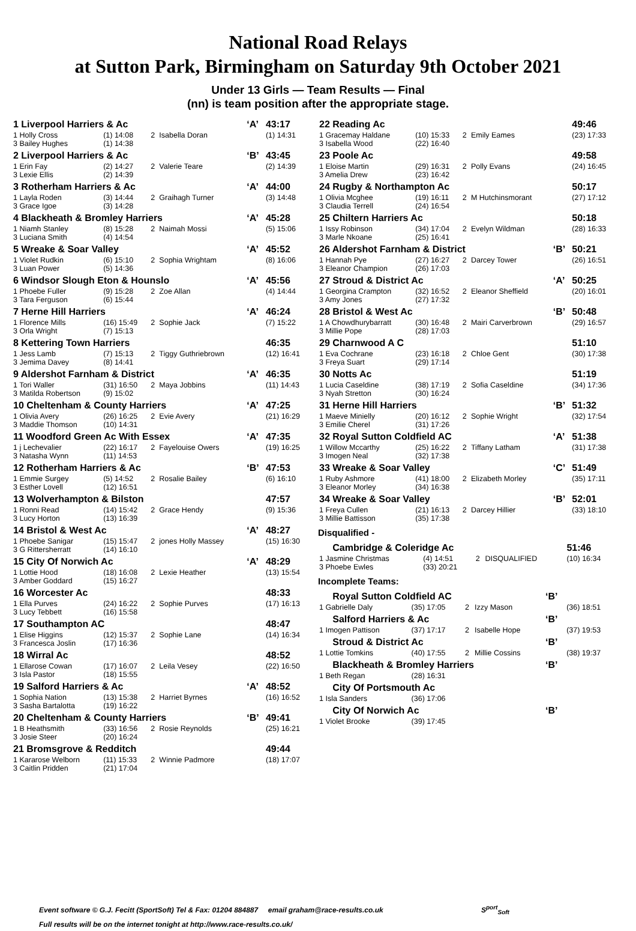National Road Relays
at Sutton Park, Birmingham on Saturday 9th October 2021
Under 13 Girls — Team Results — Final
(nn) is team position after the appropriate stage.
| 1 Liverpool Harriers & Ac | | | | ‘A’ | 43:17 |
| 1 Holly Cross | (1) 14:08 | 2 | Isabella Doran | | (1) 14:31 |
| 3 Bailey Hughes | (1) 14:38 | | | | |
| 2 Liverpool Harriers & Ac | | | | ‘B’ | 43:45 |
| 1 Erin Fay | (2) 14:27 | 2 | Valerie Teare | | (2) 14:39 |
| 3 Lexie Ellis | (2) 14:39 | | | | |
| 3 Rotherham Harriers & Ac | | | | ‘A’ | 44:00 |
| 1 Layla Roden | (3) 14:44 | 2 | Graihagh Turner | | (3) 14:48 |
| 3 Grace Igoe | (3) 14:28 | | | | |
| 4 Blackheath & Bromley Harriers | | | | ‘A’ | 45:28 |
| 1 Niamh Stanley | (8) 15:28 | 2 | Naimah Mossi | | (5) 15:06 |
| 3 Luciana Smith | (4) 14:54 | | | | |
| 5 Wreake & Soar Valley | | | | ‘A’ | 45:52 |
| 1 Violet Rudkin | (6) 15:10 | 2 | Sophia Wrightam | | (8) 16:06 |
| 3 Luan Power | (5) 14:36 | | | | |
| 6 Windsor Slough Eton & Hounslo | | | | ‘A’ | 45:56 |
| 1 Phoebe Fuller | (9) 15:28 | 2 | Zoe Allan | | (4) 14:44 |
| 3 Tara Ferguson | (6) 15:44 | | | | |
| 7 Herne Hill Harriers | | | | ‘A’ | 46:24 |
| 1 Florence Mills | (16) 15:49 | 2 | Sophie Jack | | (7) 15:22 |
| 3 Orla Wright | (7) 15:13 | | | | |
| 8 Kettering Town Harriers | | | | | 46:35 |
| 1 Jess Lamb | (7) 15:13 | 2 | Tiggy Guthriebrown | | (12) 16:41 |
| 3 Jemima Davey | (8) 14:41 | | | | |
| 9 Aldershot Farnham & District | | | | ‘A’ | 46:35 |
| 1 Tori Waller | (31) 16:50 | 2 | Maya Jobbins | | (11) 14:43 |
| 3 Matilda Robertson | (9) 15:02 | | | | |
| 10 Cheltenham & County Harriers | | | | ‘A’ | 47:25 |
| 1 Olivia Avery | (26) 16:25 | 2 | Evie Avery | | (21) 16:29 |
| 3 Maddie Thomson | (10) 14:31 | | | | |
| 11 Woodford Green Ac With Essex | | | | ‘A’ | 47:35 |
| 1 j Lechevalier | (22) 16:17 | 2 | Fayelouise Owers | | (19) 16:25 |
| 3 Natasha Wynn | (11) 14:53 | | | | |
| 12 Rotherham Harriers & Ac | | | | ‘B’ | 47:53 |
| 1 Emmie Surgey | (5) 14:52 | 2 | Rosalie Bailey | | (6) 16:10 |
| 3 Esther Lovell | (12) 16:51 | | | | |
| 13 Wolverhampton & Bilston | | | | | 47:57 |
| 1 Ronni Read | (14) 15:42 | 2 | Grace Hendy | | (9) 15:36 |
| 3 Lucy Horton | (13) 16:39 | | | | |
| 14 Bristol & West Ac | | | | ‘A’ | 48:27 |
| 1 Phoebe Sanigar | (15) 15:47 | 2 | jones Holly Massey | | (15) 16:30 |
| 3 G Rittersherratt | (14) 16:10 | | | | |
| 15 City Of Norwich Ac | | | | ‘A’ | 48:29 |
| 1 Lottie Hood | (18) 16:08 | 2 | Lexie Heather | | (13) 15:54 |
| 3 Amber Goddard | (15) 16:27 | | | | |
| 16 Worcester Ac | | | | | 48:33 |
| 1 Ella Purves | (24) 16:22 | 2 | Sophie Purves | | (17) 16:13 |
| 3 Lucy Tebbett | (16) 15:58 | | | | |
| 17 Southampton AC | | | | | 48:47 |
| 1 Elise Higgins | (12) 15:37 | 2 | Sophie Lane | | (14) 16:34 |
| 3 Francesca Joslin | (17) 16:36 | | | | |
| 18 Wirral Ac | | | | | 48:52 |
| 1 Ellarose Cowan | (17) 16:07 | 2 | Leila Vesey | | (22) 16:50 |
| 3 Isla Pastor | (18) 15:55 | | | | |
| 19 Salford Harriers & Ac | | | | ‘A’ | 48:52 |
| 1 Sophia Nation | (13) 15:38 | 2 | Harriet Byrnes | | (16) 16:52 |
| 3 Sasha Bartalotta | (19) 16:22 | | | | |
| 20 Cheltenham & County Harriers | | | | ‘B’ | 49:41 |
| 1 B Heathsmith | (33) 16:56 | 2 | Rosie Reynolds | | (25) 16:21 |
| 3 Josie Steer | (20) 16:24 | | | | |
| 21 Bromsgrove & Redditch | | | | | 49:44 |
| 1 Kararose Welborn | (11) 15:33 | 2 | Winnie Padmore | | (18) 17:07 |
| 3 Caitlin Pridden | (21) 17:04 | | | | |
| 22 Reading Ac | | | | | 49:46 |
| 1 Gracemay Haldane | (10) 15:33 | 2 | Emily Eames | | (23) 17:33 |
| 3 Isabella Wood | (22) 16:40 | | | | |
| 23 Poole Ac | | | | | 49:58 |
| 1 Eloise Martin | (29) 16:31 | 2 | Polly Evans | | (24) 16:45 |
| 3 Amelia Drew | (23) 16:42 | | | | |
| 24 Rugby & Northampton Ac | | | | | 50:17 |
| 1 Olivia Mcghee | (19) 16:11 | 2 | M Hutchinsmorant | | (27) 17:12 |
| 3 Claudia Terrell | (24) 16:54 | | | | |
| 25 Chiltern Harriers Ac | | | | | 50:18 |
| 1 Issy Robinson | (34) 17:04 | 2 | Evelyn Wildman | | (28) 16:33 |
| 3 Marle Nkoane | (25) 16:41 | | | | |
| 26 Aldershot Farnham & District | | | | ‘B’ | 50:21 |
| 1 Hannah Pye | (27) 16:27 | 2 | Darcey Tower | | (26) 16:51 |
| 3 Eleanor Champion | (26) 17:03 | | | | |
| 27 Stroud & District Ac | | | | ‘A’ | 50:25 |
| 1 Georgina Crampton | (32) 16:52 | 2 | Eleanor Sheffield | | (20) 16:01 |
| 3 Amy Jones | (27) 17:32 | | | | |
| 28 Bristol & West Ac | | | | ‘B’ | 50:48 |
| 1 A Chowdhurybarratt | (30) 16:48 | 2 | Mairi Carverbrown | | (29) 16:57 |
| 3 Millie Pope | (28) 17:03 | | | | |
| 29 Charnwood A C | | | | | 51:10 |
| 1 Eva Cochrane | (23) 16:18 | 2 | Chloe Gent | | (30) 17:38 |
| 3 Freya Suart | (29) 17:14 | | | | |
| 30 Notts Ac | | | | | 51:19 |
| 1 Lucia Caseldine | (38) 17:19 | 2 | Sofia Caseldine | | (34) 17:36 |
| 3 Nyah Stretton | (30) 16:24 | | | | |
| 31 Herne Hill Harriers | | | | ‘B’ | 51:32 |
| 1 Maeve Minielly | (20) 16:12 | 2 | Sophie Wright | | (32) 17:54 |
| 3 Emilie Cherel | (31) 17:26 | | | | |
| 32 Royal Sutton Coldfield AC | | | | ‘A’ | 51:38 |
| 1 Willow Mccarthy | (25) 16:22 | 2 | Tiffany Latham | | (31) 17:38 |
| 3 Imogen Neal | (32) 17:38 | | | | |
| 33 Wreake & Soar Valley | | | | ‘C’ | 51:49 |
| 1 Ruby Ashmore | (41) 18:00 | 2 | Elizabeth Morley | | (35) 17:11 |
| 3 Eleanor Morley | (34) 16:38 | | | | |
| 34 Wreake & Soar Valley | | | | ‘B’ | 52:01 |
| 1 Freya Cullen | (21) 16:13 | 2 | Darcey Hillier | | (33) 18:10 |
| 3 Millie Battisson | (35) 17:38 | | | | |
Disqualified -
| Cambridge & Coleridge Ac | | | | | 51:46 |
| 1 Jasmine Christmas | (4) 14:51 | 2 | DISQUALIFIED | | (10) 16:34 |
| 3 Phoebe Ewles | (33) 20:21 | | | | |
Incomplete Teams:
| Royal Sutton Coldfield AC | | | | ‘B’ | |
| 1 Gabrielle Daly | (35) 17:05 | 2 | Izzy Mason | | (36) 18:51 |
| Salford Harriers & Ac | | | | ‘B’ | |
| 1 Imogen Pattison | (37) 17:17 | 2 | Isabelle Hope | | (37) 19:53 |
| Stroud & District Ac | | | | ‘B’ | |
| 1 Lottie Tomkins | (40) 17:55 | 2 | Millie Cossins | | (38) 19:37 |
| Blackheath & Bromley Harriers | | | | ‘B’ | |
| 1 Beth Regan | (28) 16:31 | | | | |
| City Of Portsmouth Ac | | | | | |
| 1 Isla Sanders | (36) 17:06 | | | | |
| City Of Norwich Ac | | | | ‘B’ | |
| 1 Violet Brooke | (39) 17:45 | | | | |
Event software © G.J. Fecitt (SportSoft) Tel & Fax: 01204 884887 email graham@race-results.co.uk S<sup>port</sup><sub>Soft</sub>
Full results will be on the internet tonight at http://www.race-results.co.uk/